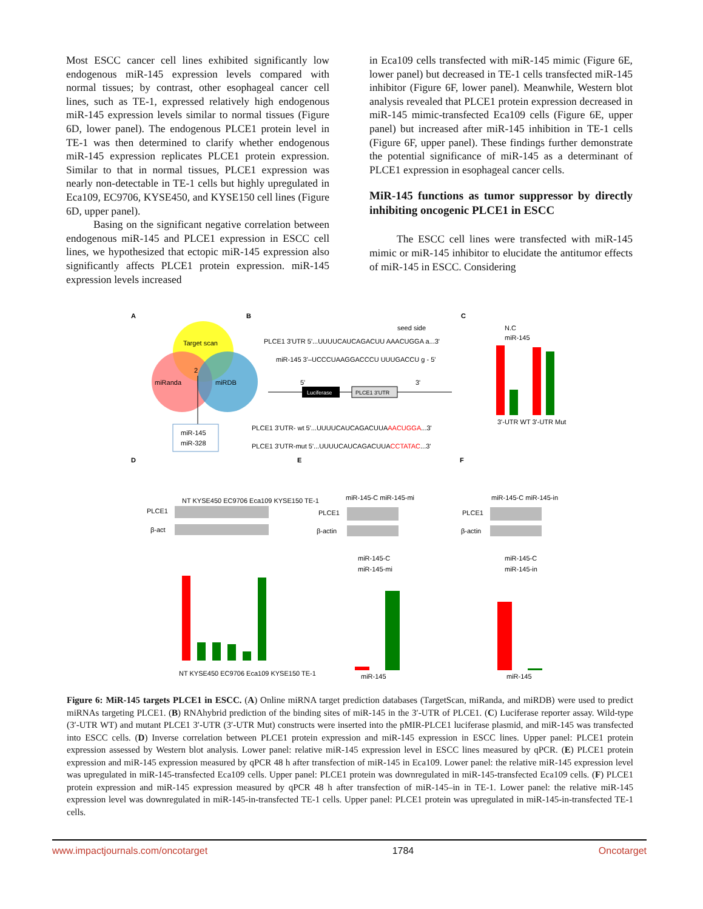Most ESCC cancer cell lines exhibited significantly low endogenous miR-145 expression levels compared with normal tissues; by contrast, other esophageal cancer cell lines, such as TE-1, expressed relatively high endogenous miR-145 expression levels similar to normal tissues (Figure 6D, lower panel). The endogenous PLCE1 protein level in TE-1 was then determined to clarify whether endogenous miR-145 expression replicates PLCE1 protein expression. Similar to that in normal tissues, PLCE1 expression was nearly non-detectable in TE-1 cells but highly upregulated in Eca109, EC9706, KYSE450, and KYSE150 cell lines (Figure 6D, upper panel).
Basing on the significant negative correlation between endogenous miR-145 and PLCE1 expression in ESCC cell lines, we hypothesized that ectopic miR-145 expression also significantly affects PLCE1 protein expression. miR-145 expression levels increased
in Eca109 cells transfected with miR-145 mimic (Figure 6E, lower panel) but decreased in TE-1 cells transfected miR-145 inhibitor (Figure 6F, lower panel). Meanwhile, Western blot analysis revealed that PLCE1 protein expression decreased in miR-145 mimic-transfected Eca109 cells (Figure 6E, upper panel) but increased after miR-145 inhibition in TE-1 cells (Figure 6F, upper panel). These findings further demonstrate the potential significance of miR-145 as a determinant of PLCE1 expression in esophageal cancer cells.
MiR-145 functions as tumor suppressor by directly inhibiting oncogenic PLCE1 in ESCC
The ESCC cell lines were transfected with miR-145 mimic or miR-145 inhibitor to elucidate the antitumor effects of miR-145 in ESCC. Considering
A
B
C
Target scan
miRanda
miRDB
2
miR-145
miR-328
seed side
PLCE1 3'UTR 5'...UUUUCAUCAGACUU AAACUGGA a...3'
miR-145 3'–UCCCUAAGGACCCU UUUGACCU g - 5'
Luciferase
PLCE1 3'UTR
5'
3'
PLCE1 3'UTR- wt 5'...UUUUCAUCAGACUUAAACUGGA...3'
PLCE1 3'UTR-mut 5'...UUUUCAUCAGACUUACCTATAC...3'
N.C
miR-145
3'-UTR WT 3'-UTR Mut
D
E
F
NT KYSE450 EC9706 Eca109 KYSE150 TE-1
PLCE1
β-act
miR-145-C miR-145-mi
PLCE1
β-actin
miR-145-C miR-145-in
PLCE1
β-actin
NT KYSE450 EC9706 Eca109 KYSE150 TE-1
miR-145-C
miR-145-mi
miR-145
miR-145-C
miR-145-in
miR-145
Figure 6: MiR-145 targets PLCE1 in ESCC. (A) Online miRNA target prediction databases (TargetScan, miRanda, and miRDB) were used to predict miRNAs targeting PLCE1. (B) RNAhybrid prediction of the binding sites of miR-145 in the 3′-UTR of PLCE1. (C) Luciferase reporter assay. Wild-type (3′-UTR WT) and mutant PLCE1 3′-UTR (3′-UTR Mut) constructs were inserted into the pMIR-PLCE1 luciferase plasmid, and miR-145 was transfected into ESCC cells. (D) Inverse correlation between PLCE1 protein expression and miR-145 expression in ESCC lines. Upper panel: PLCE1 protein expression assessed by Western blot analysis. Lower panel: relative miR-145 expression level in ESCC lines measured by qPCR. (E) PLCE1 protein expression and miR-145 expression measured by qPCR 48 h after transfection of miR-145 in Eca109. Lower panel: the relative miR-145 expression level was upregulated in miR-145-transfected Eca109 cells. Upper panel: PLCE1 protein was downregulated in miR-145-transfected Eca109 cells. (F) PLCE1 protein expression and miR-145 expression measured by qPCR 48 h after transfection of miR-145–in in TE-1. Lower panel: the relative miR-145 expression level was downregulated in miR-145-in-transfected TE-1 cells. Upper panel: PLCE1 protein was upregulated in miR-145-in-transfected TE-1 cells.
www.impactjournals.com/oncotarget 1784 Oncotarget